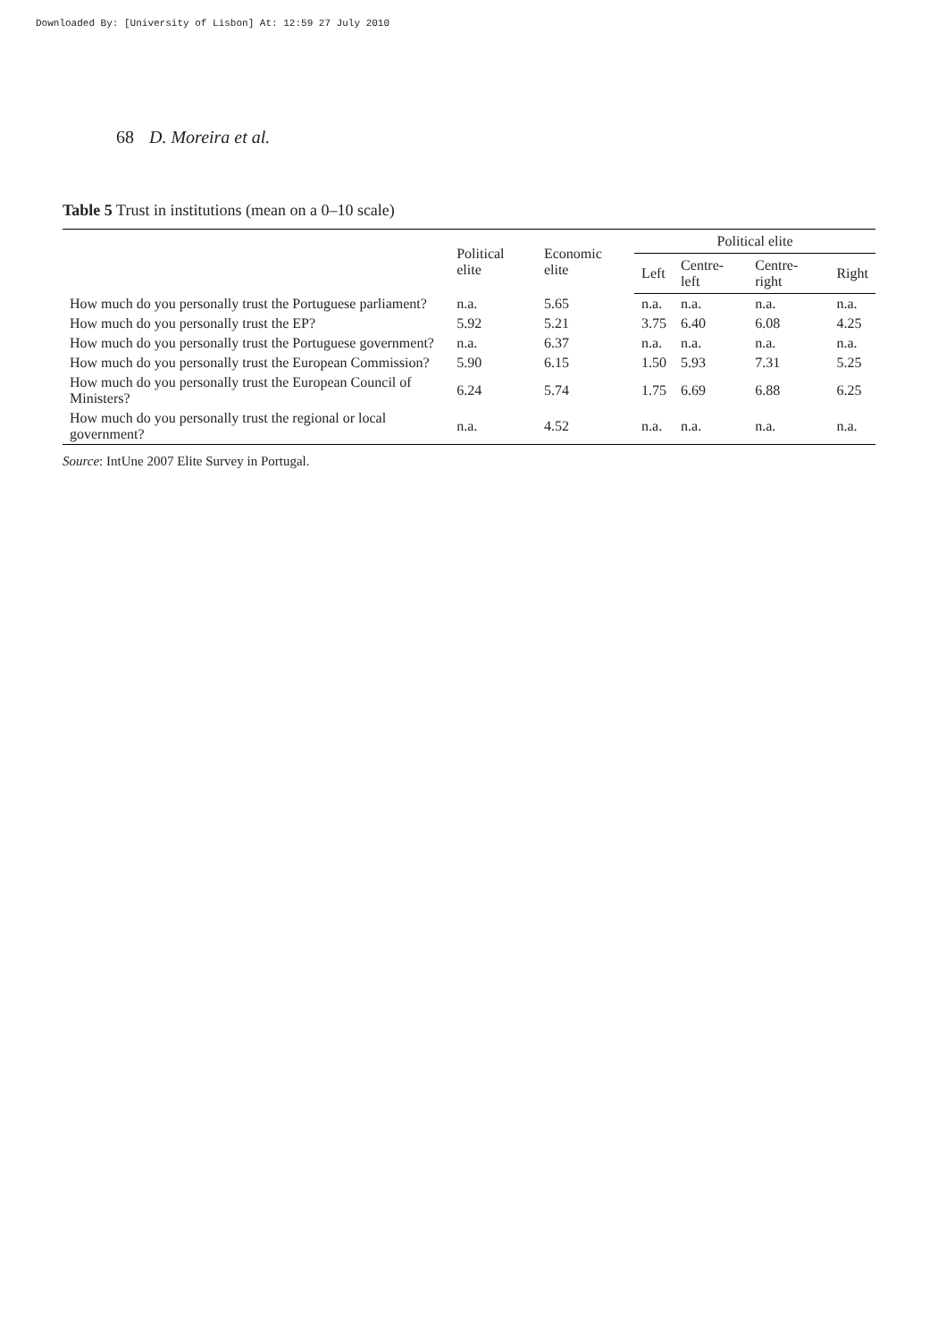Downloaded By: [University of Lisbon] At: 12:59 27 July 2010
68 D. Moreira et al.
Table 5 Trust in institutions (mean on a 0–10 scale)
| | Political elite | Economic elite | Political elite | | | |
| --- | --- | --- | --- | --- | --- | --- |
| | | | Left | Centre-left | Centre-right | Right |
| How much do you personally trust the Portuguese parliament? | n.a. | 5.65 | n.a. | n.a. | n.a. | n.a. |
| How much do you personally trust the EP? | 5.92 | 5.21 | 3.75 | 6.40 | 6.08 | 4.25 |
| How much do you personally trust the Portuguese government? | n.a. | 6.37 | n.a. | n.a. | n.a. | n.a. |
| How much do you personally trust the European Commission? | 5.90 | 6.15 | 1.50 | 5.93 | 7.31 | 5.25 |
| How much do you personally trust the European Council of Ministers? | 6.24 | 5.74 | 1.75 | 6.69 | 6.88 | 6.25 |
| How much do you personally trust the regional or local government? | n.a. | 4.52 | n.a. | n.a. | n.a. | n.a. |
Source: IntUne 2007 Elite Survey in Portugal.